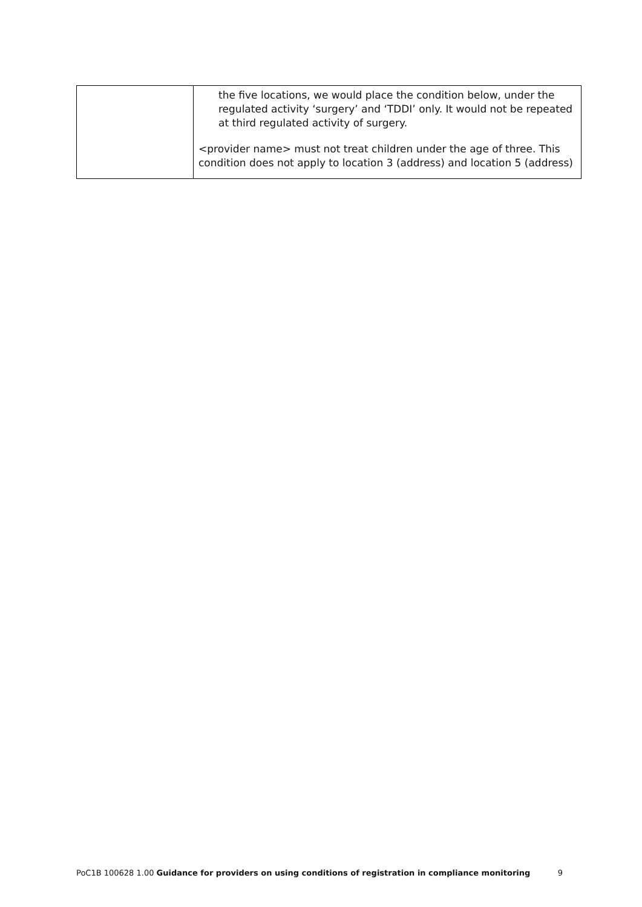| | the five locations, we would place the condition below, under the regulated activity ‘surgery’ and ‘TDDI’ only. It would not be repeated at third regulated activity of surgery. <provider name> must not treat children under the age of three. This condition does not apply to location 3 (address) and location 5 (address) |
PoC1B 100628 1.00 Guidance for providers on using conditions of registration in compliance monitoring 9